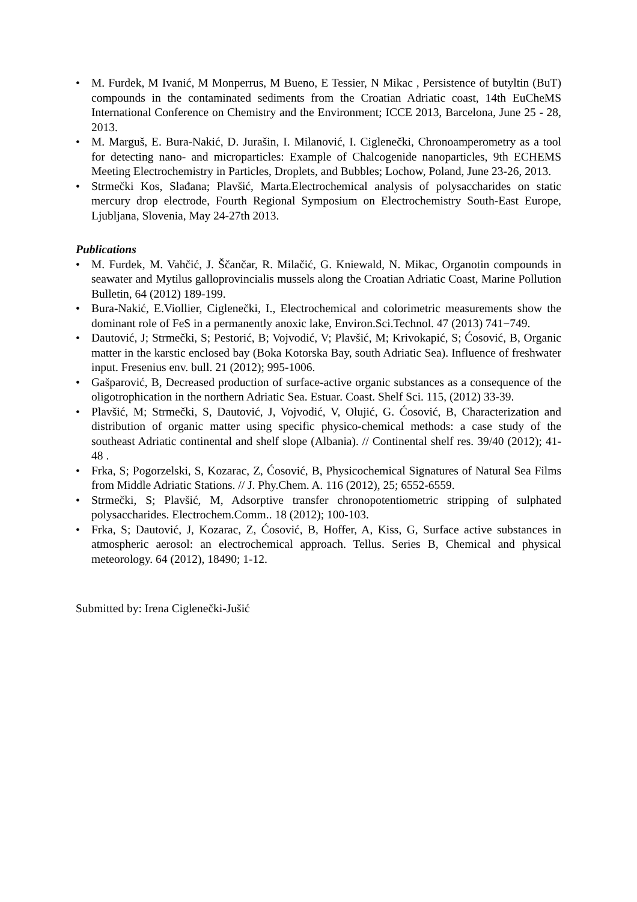• M. Furdek, M Ivanić, M Monperrus, M Bueno, E Tessier, N Mikac , Persistence of butyltin (BuT) compounds in the contaminated sediments from the Croatian Adriatic coast, 14th EuCheMS International Conference on Chemistry and the Environment; ICCE 2013, Barcelona, June 25 - 28, 2013.
• M. Marguš, E. Bura-Nakić, D. Jurašin, I. Milanović, I. Ciglenečki, Chronoamperometry as a tool for detecting nano- and microparticles: Example of Chalcogenide nanoparticles, 9th ECHEMS Meeting Electrochemistry in Particles, Droplets, and Bubbles; Lochow, Poland, June 23-26, 2013.
• Strmečki Kos, Slađana; Plavšić, Marta.Electrochemical analysis of polysaccharides on static mercury drop electrode, Fourth Regional Symposium on Electrochemistry South-East Europe, Ljubljana, Slovenia, May 24-27th 2013.
Publications
• M. Furdek, M. Vahčić, J. Ščančar, R. Milačić, G. Kniewald, N. Mikac, Organotin compounds in seawater and Mytilus galloprovincialis mussels along the Croatian Adriatic Coast, Marine Pollution Bulletin, 64 (2012) 189-199.
• Bura-Nakić, E.Viollier, Ciglenečki, I., Electrochemical and colorimetric measurements show the dominant role of FeS in a permanently anoxic lake, Environ.Sci.Technol. 47 (2013) 741−749.
• Dautović, J; Strmečki, S; Pestorić, B; Vojvodić, V; Plavšić, M; Krivokapić, S; Ćosović, B, Organic matter in the karstic enclosed bay (Boka Kotorska Bay, south Adriatic Sea). Influence of freshwater input. Fresenius env. bull. 21 (2012); 995-1006.
• Gašparović, B, Decreased production of surface-active organic substances as a consequence of the oligotrophication in the northern Adriatic Sea. Estuar. Coast. Shelf Sci. 115, (2012) 33-39.
• Plavšić, M; Strmečki, S, Dautović, J, Vojvodić, V, Olujić, G. Ćosović, B, Characterization and distribution of organic matter using specific physico-chemical methods: a case study of the southeast Adriatic continental and shelf slope (Albania). // Continental shelf res. 39/40 (2012); 41-48 .
• Frka, S; Pogorzelski, S, Kozarac, Z, Ćosović, B, Physicochemical Signatures of Natural Sea Films from Middle Adriatic Stations. // J. Phy.Chem. A. 116 (2012), 25; 6552-6559.
• Strmečki, S; Plavšić, M, Adsorptive transfer chronopotentiometric stripping of sulphated polysaccharides. Electrochem.Comm.. 18 (2012); 100-103.
• Frka, S; Dautović, J, Kozarac, Z, Ćosović, B, Hoffer, A, Kiss, G, Surface active substances in atmospheric aerosol: an electrochemical approach. Tellus. Series B, Chemical and physical meteorology. 64 (2012), 18490; 1-12.
Submitted by: Irena Ciglenečki-Jušić